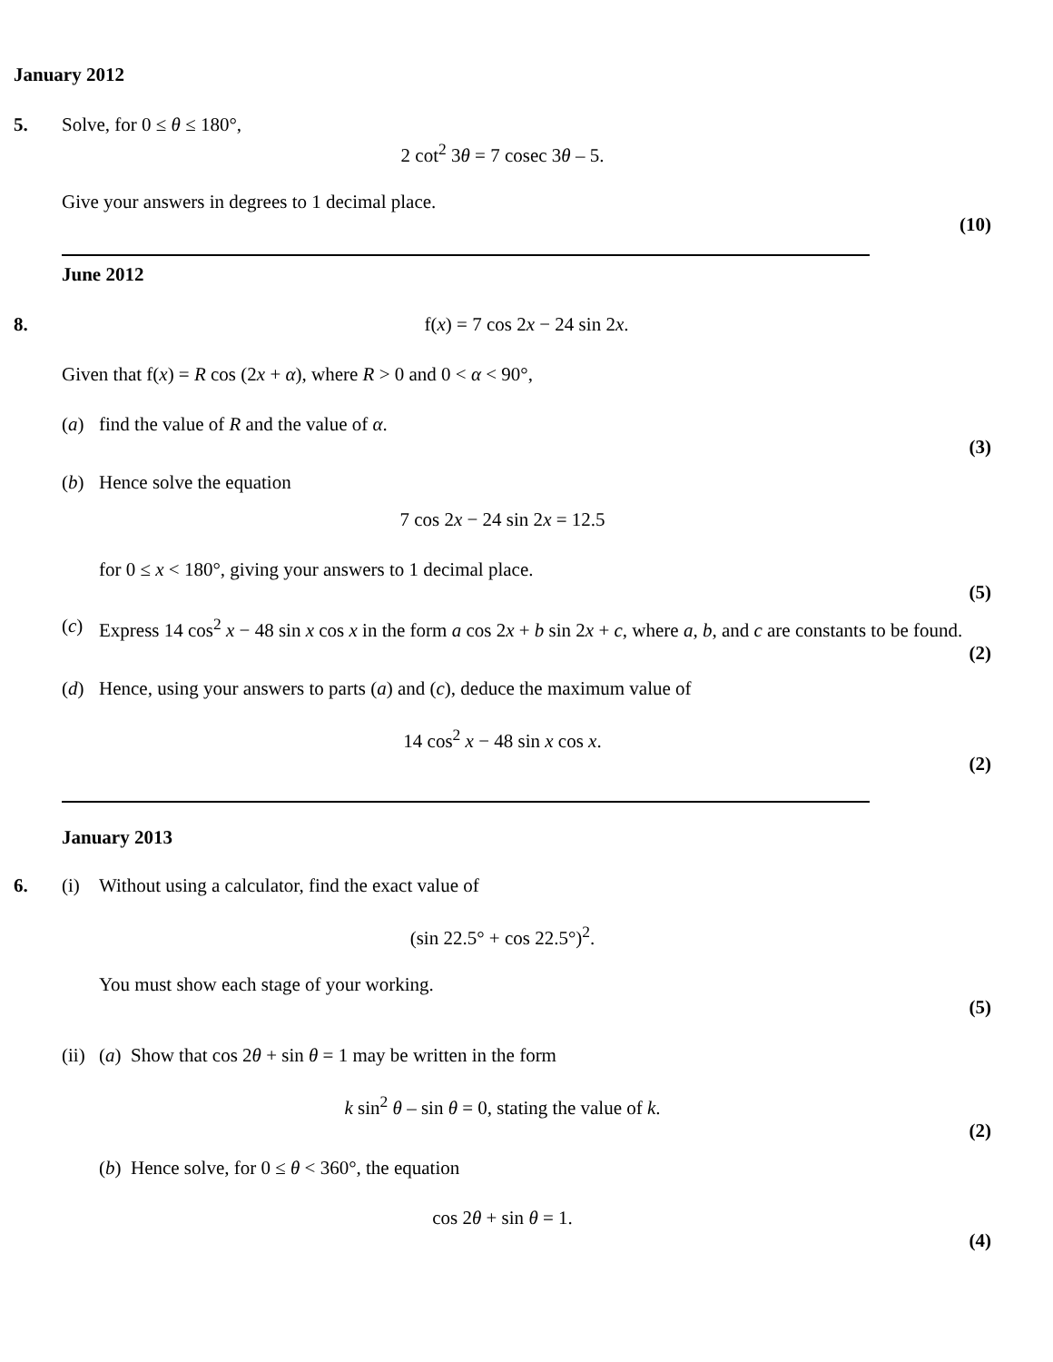January 2012
5. Solve, for 0 ≤ θ ≤ 180°,
2 cot<sup>2</sup> 3θ = 7 cosec 3θ – 5.
Give your answers in degrees to 1 decimal place.
(10)
June 2012
8. f(x) = 7 cos 2x − 24 sin 2x.
Given that f(x) = R cos (2x + α), where R > 0 and 0 < α < 90°,
(a) find the value of R and the value of α.
(3)
(b) Hence solve the equation
7 cos 2x − 24 sin 2x = 12.5
for 0 ≤ x < 180°, giving your answers to 1 decimal place.
(5)
(c) Express 14 cos<sup>2</sup> x − 48 sin x cos x in the form a cos 2x + b sin 2x + c, where a, b, and c are constants to be found.
(2)
(d) Hence, using your answers to parts (a) and (c), deduce the maximum value of
14 cos<sup>2</sup> x − 48 sin x cos x.
(2)
January 2013
6. (i) Without using a calculator, find the exact value of
(sin 22.5° + cos 22.5°)<sup>2</sup>.
You must show each stage of your working.
(5)
(ii)
(a) Show that cos 2θ + sin θ = 1 may be written in the form
k sin<sup>2</sup> θ – sin θ = 0, stating the value of k.
(2)
(b) Hence solve, for 0 ≤ θ < 360°, the equation
cos 2θ + sin θ = 1.
(4)